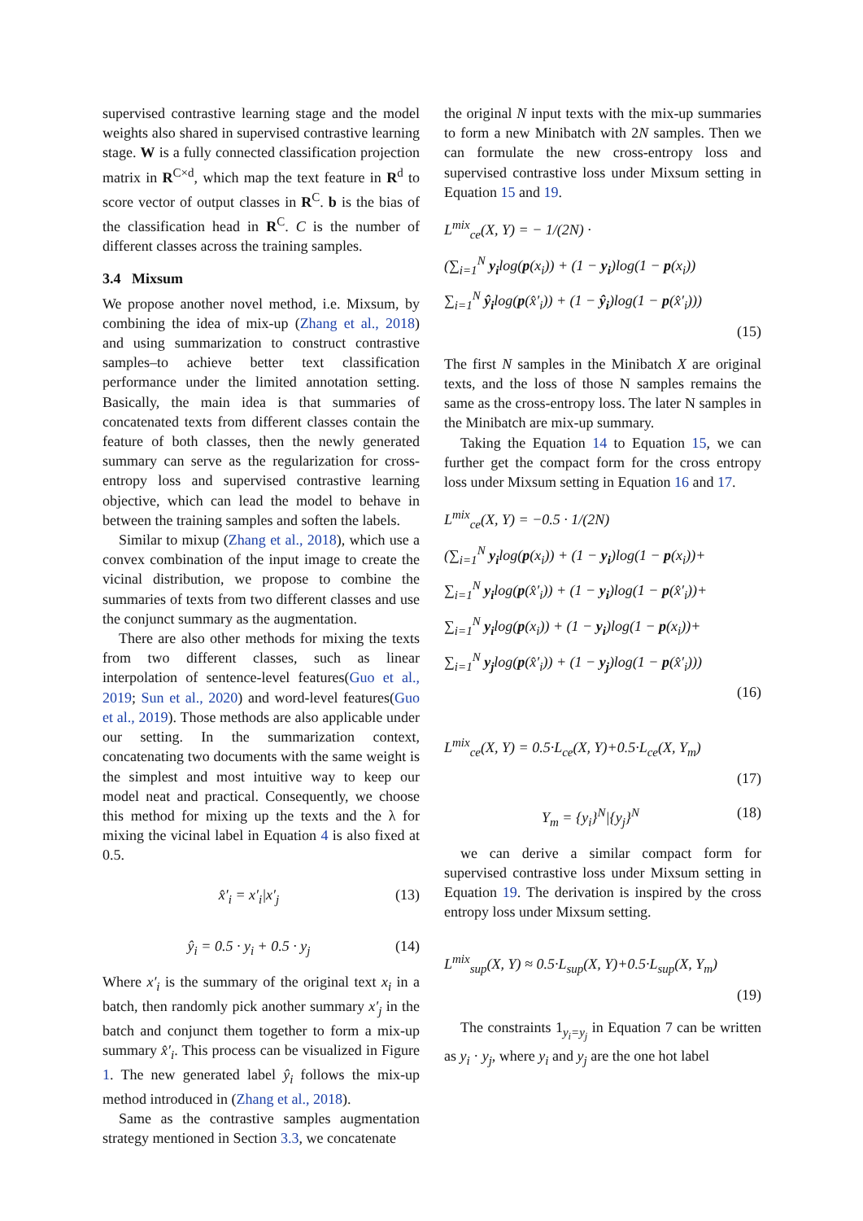supervised contrastive learning stage and the model weights also shared in supervised contrastive learning stage. W is a fully connected classification projection matrix in R<sup>C×d</sup>, which map the text feature in R<sup>d</sup> to score vector of output classes in R<sup>C</sup>. b is the bias of the classification head in R<sup>C</sup>. C is the number of different classes across the training samples.
3.4 Mixsum
We propose another novel method, i.e. Mixsum, by combining the idea of mix-up (Zhang et al., 2018) and using summarization to construct contrastive samples–to achieve better text classification performance under the limited annotation setting. Basically, the main idea is that summaries of concatenated texts from different classes contain the feature of both classes, then the newly generated summary can serve as the regularization for cross-entropy loss and supervised contrastive learning objective, which can lead the model to behave in between the training samples and soften the labels.
Similar to mixup (Zhang et al., 2018), which use a convex combination of the input image to create the vicinal distribution, we propose to combine the summaries of texts from two different classes and use the conjunct summary as the augmentation.
There are also other methods for mixing the texts from two different classes, such as linear interpolation of sentence-level features(Guo et al., 2019; Sun et al., 2020) and word-level features(Guo et al., 2019). Those methods are also applicable under our setting. In the summarization context, concatenating two documents with the same weight is the simplest and most intuitive way to keep our model neat and practical. Consequently, we choose this method for mixing up the texts and the λ for mixing the vicinal label in Equation 4 is also fixed at 0.5.
x̂′<sub>i</sub> = x′<sub>i</sub>|x′<sub>j</sub> (13)
ŷ<sub>i</sub> = 0.5 · y<sub>i</sub> + 0.5 · y<sub>j</sub> (14)
Where x′<sub>i</sub> is the summary of the original text x<sub>i</sub> in a batch, then randomly pick another summary x′<sub>j</sub> in the batch and conjunct them together to form a mix-up summary x̂′<sub>i</sub>. This process can be visualized in Figure 1. The new generated label ŷ<sub>i</sub> follows the mix-up method introduced in (Zhang et al., 2018).
Same as the contrastive samples augmentation strategy mentioned in Section 3.3, we concatenate
the original N input texts with the mix-up summaries to form a new Minibatch with 2N samples. Then we can formulate the new cross-entropy loss and supervised contrastive loss under Mixsum setting in Equation 15 and 19.
L<sup>mix</sup><sub>ce</sub>(X, Y) = − 1/(2N) ·
(∑<sub>i=1</sub><sup>N</sup> y<sub>i</sub>log(p(x<sub>i</sub>)) + (1 − y<sub>i</sub>)log(1 − p(x<sub>i</sub>))
∑<sub>i=1</sub><sup>N</sup> ŷ<sub>i</sub>log(p(x̂′<sub>i</sub>)) + (1 − ŷ<sub>i</sub>)log(1 − p(x̂′<sub>i</sub>)))
(15)
The first N samples in the Minibatch X are original texts, and the loss of those N samples remains the same as the cross-entropy loss. The later N samples in the Minibatch are mix-up summary.
Taking the Equation 14 to Equation 15, we can further get the compact form for the cross entropy loss under Mixsum setting in Equation 16 and 17.
L<sup>mix</sup><sub>ce</sub>(X, Y) = −0.5 · 1/(2N)
(∑<sub>i=1</sub><sup>N</sup> y<sub>i</sub>log(p(x<sub>i</sub>)) + (1 − y<sub>i</sub>)log(1 − p(x<sub>i</sub>))+
∑<sub>i=1</sub><sup>N</sup> y<sub>i</sub>log(p(x̂′<sub>i</sub>)) + (1 − y<sub>i</sub>)log(1 − p(x̂′<sub>i</sub>))+
∑<sub>i=1</sub><sup>N</sup> y<sub>i</sub>log(p(x<sub>i</sub>)) + (1 − y<sub>i</sub>)log(1 − p(x<sub>i</sub>))+
∑<sub>i=1</sub><sup>N</sup> y<sub>j</sub>log(p(x̂′<sub>i</sub>)) + (1 − y<sub>j</sub>)log(1 − p(x̂′<sub>i</sub>)))
(16)
L<sup>mix</sup><sub>ce</sub>(X, Y) = 0.5·L<sub>ce</sub>(X, Y)+0.5·L<sub>ce</sub>(X, Y<sub>m</sub>)
(17)
Y<sub>m</sub> = {y<sub>i</sub>}<sup>N</sup>|{y<sub>j</sub>}<sup>N</sup> (18)
we can derive a similar compact form for supervised contrastive loss under Mixsum setting in Equation 19. The derivation is inspired by the cross entropy loss under Mixsum setting.
L<sup>mix</sup><sub>sup</sub>(X, Y) ≈ 0.5·L<sub>sup</sub>(X, Y)+0.5·L<sub>sup</sub>(X, Y<sub>m</sub>)
(19)
The constraints 1<sub>y<sub>i</sub>=y<sub>j</sub></sub> in Equation 7 can be written as y<sub>i</sub> · y<sub>j</sub>, where y<sub>i</sub> and y<sub>j</sub> are the one hot label